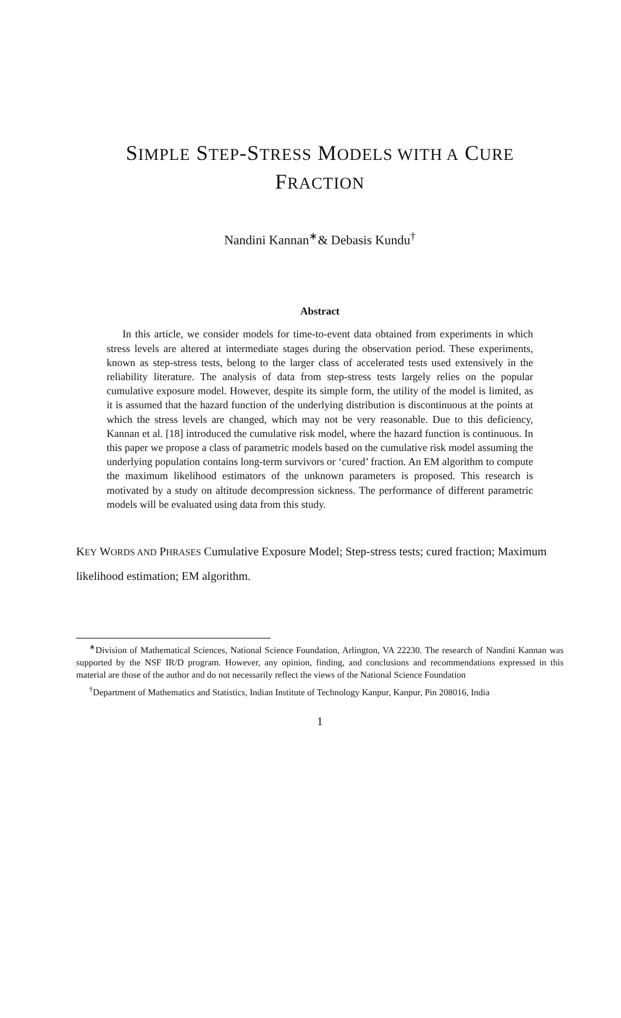SIMPLE STEP-STRESS MODELS WITH A CURE
FRACTION
Nandini Kannan<sup>∗</sup>& Debasis Kundu<sup>†</sup>
Abstract
In this article, we consider models for time-to-event data obtained from experiments in which stress levels are altered at intermediate stages during the observation period. These experiments, known as step-stress tests, belong to the larger class of accelerated tests used extensively in the reliability literature. The analysis of data from step-stress tests largely relies on the popular cumulative exposure model. However, despite its simple form, the utility of the model is limited, as it is assumed that the hazard function of the underlying distribution is discontinuous at the points at which the stress levels are changed, which may not be very reasonable. Due to this deficiency, Kannan et al. [18] introduced the cumulative risk model, where the hazard function is continuous. In this paper we propose a class of parametric models based on the cumulative risk model assuming the underlying population contains long-term survivors or ‘cured’ fraction. An EM algorithm to compute the maximum likelihood estimators of the unknown parameters is proposed. This research is motivated by a study on altitude decompression sickness. The performance of different parametric models will be evaluated using data from this study.
KEY WORDS AND PHRASES Cumulative Exposure Model; Step-stress tests; cured fraction; Maximum likelihood estimation; EM algorithm.
<sup>∗</sup>Division of Mathematical Sciences, National Science Foundation, Arlington, VA 22230. The research of Nandini Kannan was supported by the NSF IR/D program. However, any opinion, finding, and conclusions and recommendations expressed in this material are those of the author and do not necessarily reflect the views of the National Science Foundation
<sup>†</sup> Department of Mathematics and Statistics, Indian Institute of Technology Kanpur, Kanpur, Pin 208016, India
1